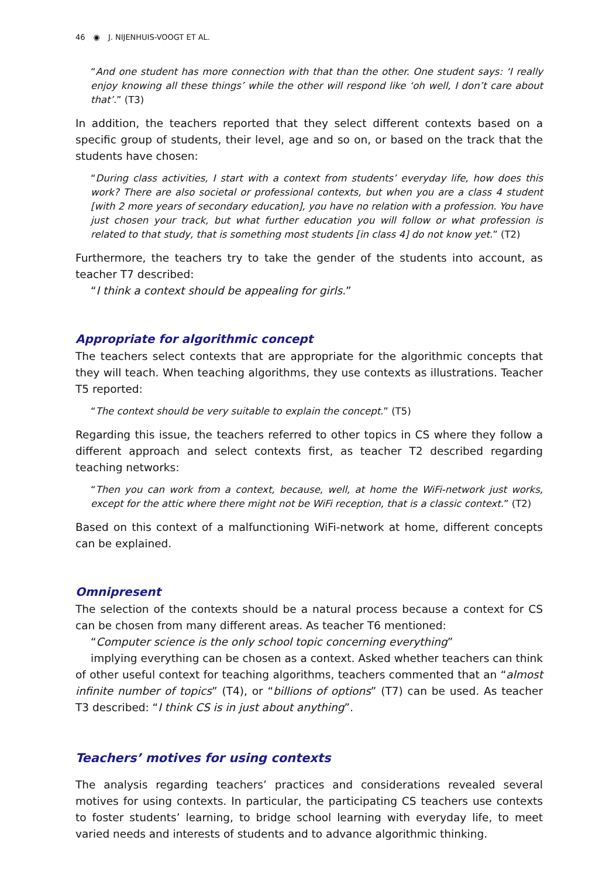46 ◉ J. NIJENHUIS-VOOGT ET AL.
“And one student has more connection with that than the other. One student says: ‘I really enjoy knowing all these things’ while the other will respond like ‘oh well, I don’t care about that’.” (T3)
In addition, the teachers reported that they select different contexts based on a specific group of students, their level, age and so on, or based on the track that the students have chosen:
“During class activities, I start with a context from students’ everyday life, how does this work? There are also societal or professional contexts, but when you are a class 4 student [with 2 more years of secondary education], you have no relation with a profession. You have just chosen your track, but what further education you will follow or what profession is related to that study, that is something most students [in class 4] do not know yet.” (T2)
Furthermore, the teachers try to take the gender of the students into account, as teacher T7 described:
“I think a context should be appealing for girls.”
Appropriate for algorithmic concept
The teachers select contexts that are appropriate for the algorithmic concepts that they will teach. When teaching algorithms, they use contexts as illustrations. Teacher T5 reported:
“The context should be very suitable to explain the concept.” (T5)
Regarding this issue, the teachers referred to other topics in CS where they follow a different approach and select contexts first, as teacher T2 described regarding teaching networks:
“Then you can work from a context, because, well, at home the WiFi-network just works, except for the attic where there might not be WiFi reception, that is a classic context.” (T2)
Based on this context of a malfunctioning WiFi-network at home, different concepts can be explained.
Omnipresent
The selection of the contexts should be a natural process because a context for CS can be chosen from many different areas. As teacher T6 mentioned:
“Computer science is the only school topic concerning everything”
implying everything can be chosen as a context. Asked whether teachers can think of other useful context for teaching algorithms, teachers commented that an “almost infinite number of topics” (T4), or “billions of options” (T7) can be used. As teacher T3 described: “I think CS is in just about anything”.
Teachers’ motives for using contexts
The analysis regarding teachers’ practices and considerations revealed several motives for using contexts. In particular, the participating CS teachers use contexts to foster students’ learning, to bridge school learning with everyday life, to meet varied needs and interests of students and to advance algorithmic thinking.